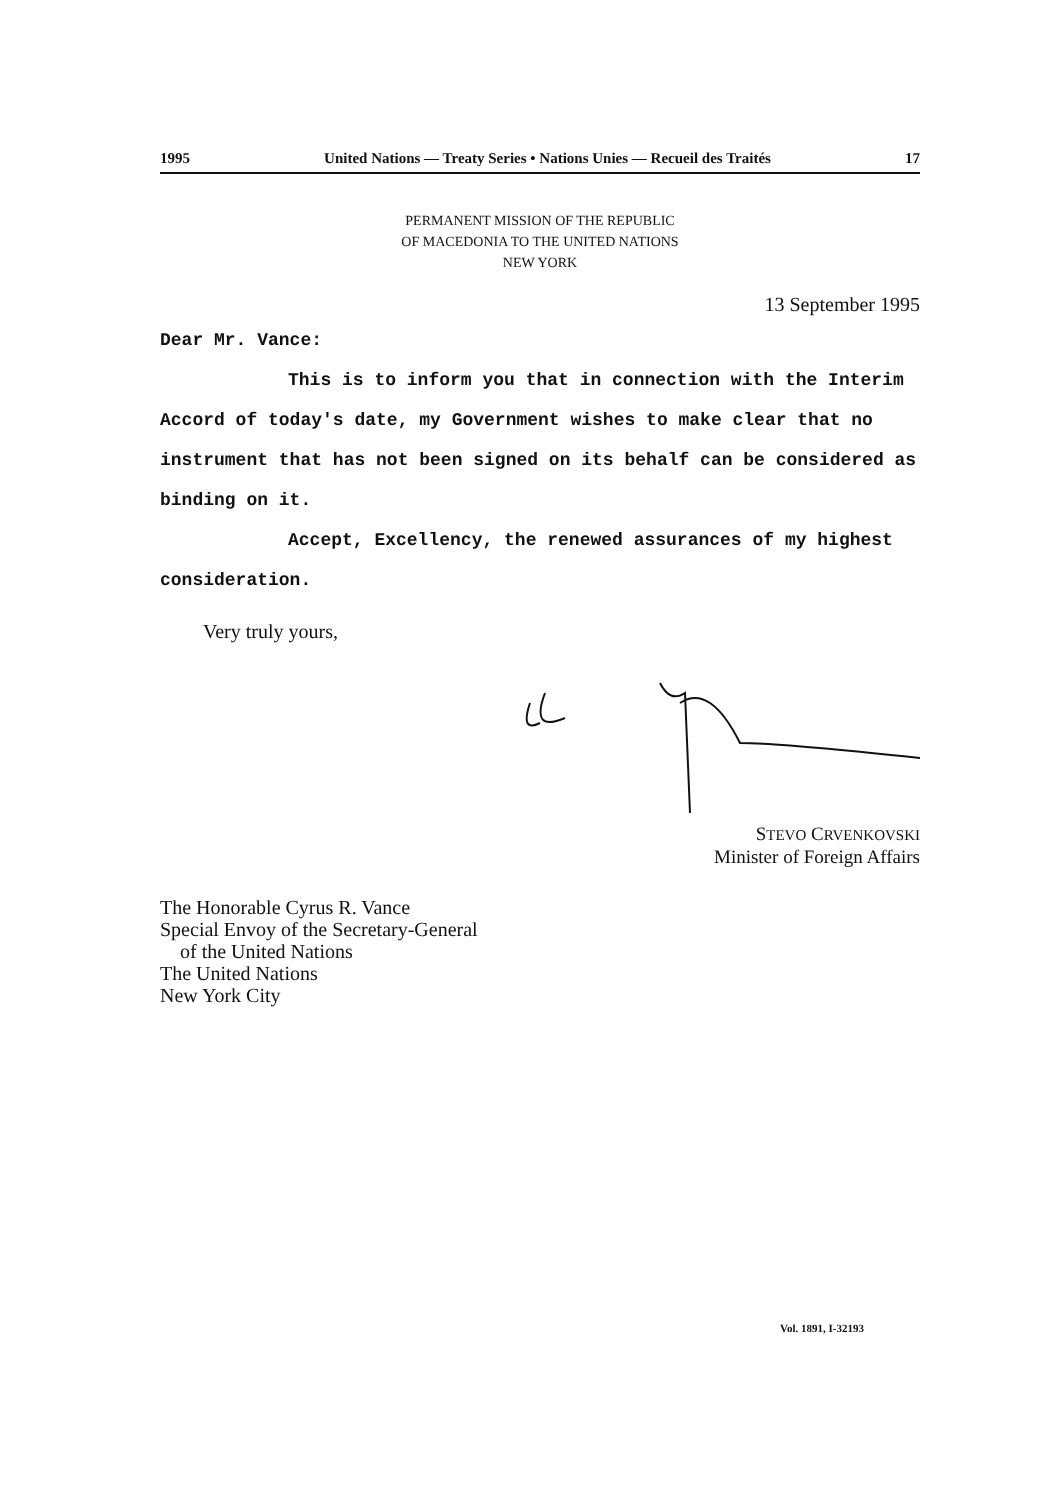1995 United Nations — Treaty Series • Nations Unies — Recueil des Traités 17
PERMANENT MISSION OF THE REPUBLIC
OF MACEDONIA TO THE UNITED NATIONS
NEW YORK
13 September 1995
Dear Mr. Vance:
This is to inform you that in connection with the Interim Accord of today's date, my Government wishes to make clear that no instrument that has not been signed on its behalf can be considered as binding on it.
Accept, Excellency, the renewed assurances of my highest consideration.
Very truly yours,
STEVO CRVENKOVSKI
Minister of Foreign Affairs
The Honorable Cyrus R. Vance
Special Envoy of the Secretary-General
of the United Nations
The United Nations
New York City
Vol. 1891, I-32193